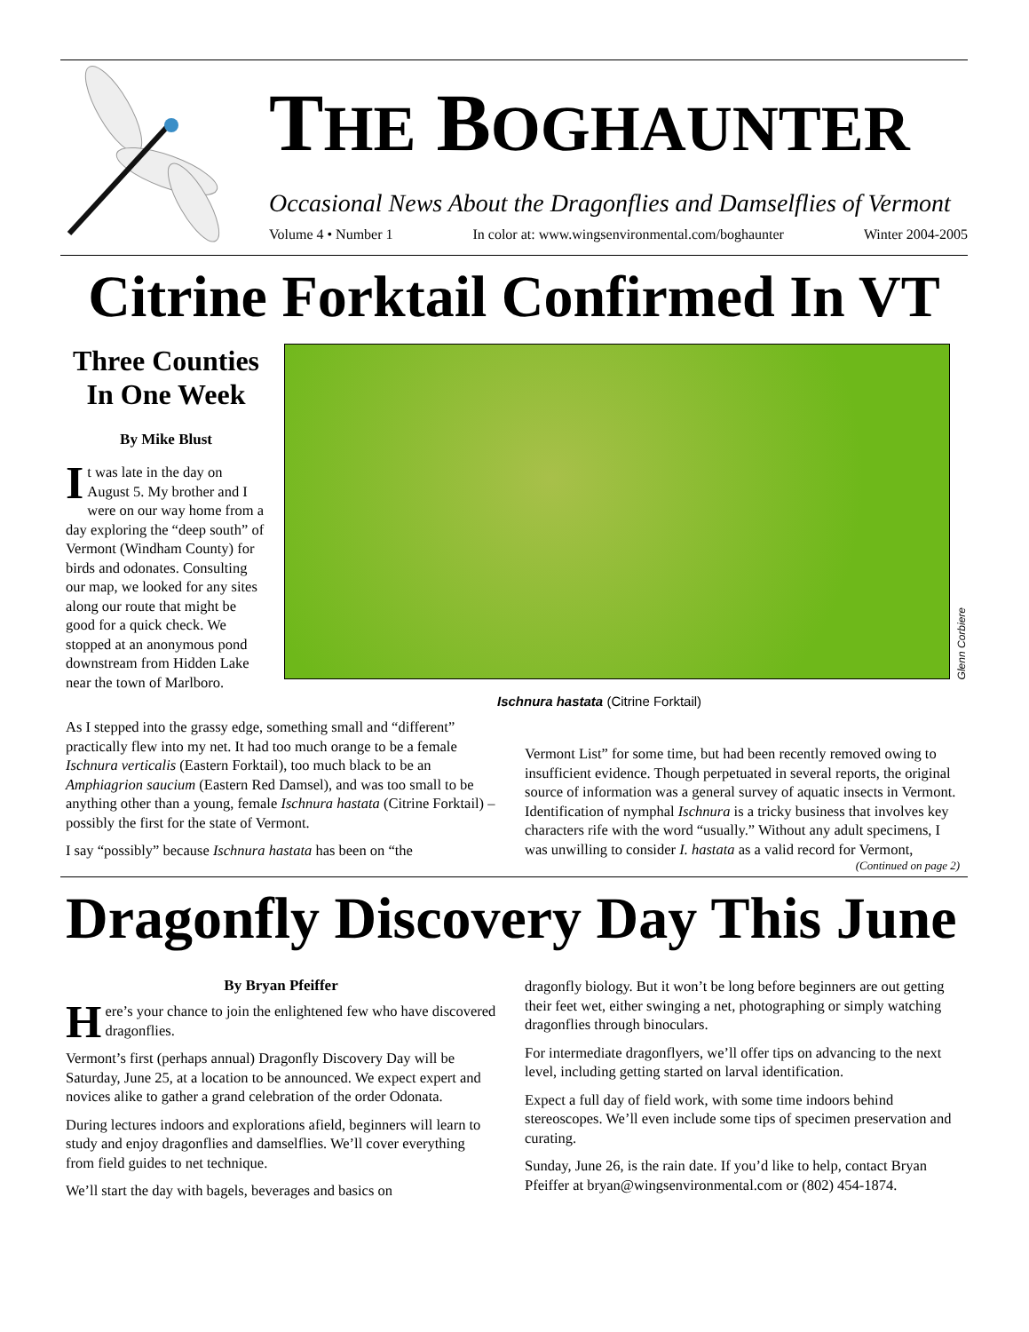THE BOGHAUNTER
Occasional News About the Dragonflies and Damselflies of Vermont
Volume 4 • Number 1 In color at: www.wingsenvironmental.com/boghaunter Winter 2004-2005
Citrine Forktail Confirmed In VT
Three Counties In One Week
By Mike Blust
It was late in the day on August 5. My brother and I were on our way home from a day exploring the “deep south” of Vermont (Windham County) for birds and odonates. Consulting our map, we looked for any sites along our route that might be good for a quick check. We stopped at an anonymous pond downstream from Hidden Lake near the town of Marlboro.
Glenn Corbiere
Ischnura hastata (Citrine Forktail)
As I stepped into the grassy edge, something small and “different” practically flew into my net. It had too much orange to be a female Ischnura verticalis (Eastern Forktail), too much black to be an Amphiagrion saucium (Eastern Red Damsel), and was too small to be anything other than a young, female Ischnura hastata (Citrine Forktail) – possibly the first for the state of Vermont.
I say “possibly” because Ischnura hastata has been on “the
Vermont List” for some time, but had been recently removed owing to insufficient evidence. Though perpetuated in several reports, the original source of information was a general survey of aquatic insects in Vermont. Identification of nymphal Ischnura is a tricky business that involves key characters rife with the word “usually.” Without any adult specimens, I was unwilling to consider I. hastata as a valid record for Vermont,
(Continued on page 2)
Dragonfly Discovery Day This June
By Bryan Pfeiffer
Here’s your chance to join the enlightened few who have discovered dragonflies.
Vermont’s first (perhaps annual) Dragonfly Discovery Day will be Saturday, June 25, at a location to be announced. We expect expert and novices alike to gather a grand celebration of the order Odonata.
During lectures indoors and explorations afield, beginners will learn to study and enjoy dragonflies and damselflies. We’ll cover everything from field guides to net technique.
We’ll start the day with bagels, beverages and basics on
dragonfly biology. But it won’t be long before beginners are out getting their feet wet, either swinging a net, photographing or simply watching dragonflies through binoculars.
For intermediate dragonflyers, we’ll offer tips on advancing to the next level, including getting started on larval identification.
Expect a full day of field work, with some time indoors behind stereoscopes. We’ll even include some tips of specimen preservation and curating.
Sunday, June 26, is the rain date. If you’d like to help, contact Bryan Pfeiffer at bryan@wingsenvironmental.com or (802) 454-1874.